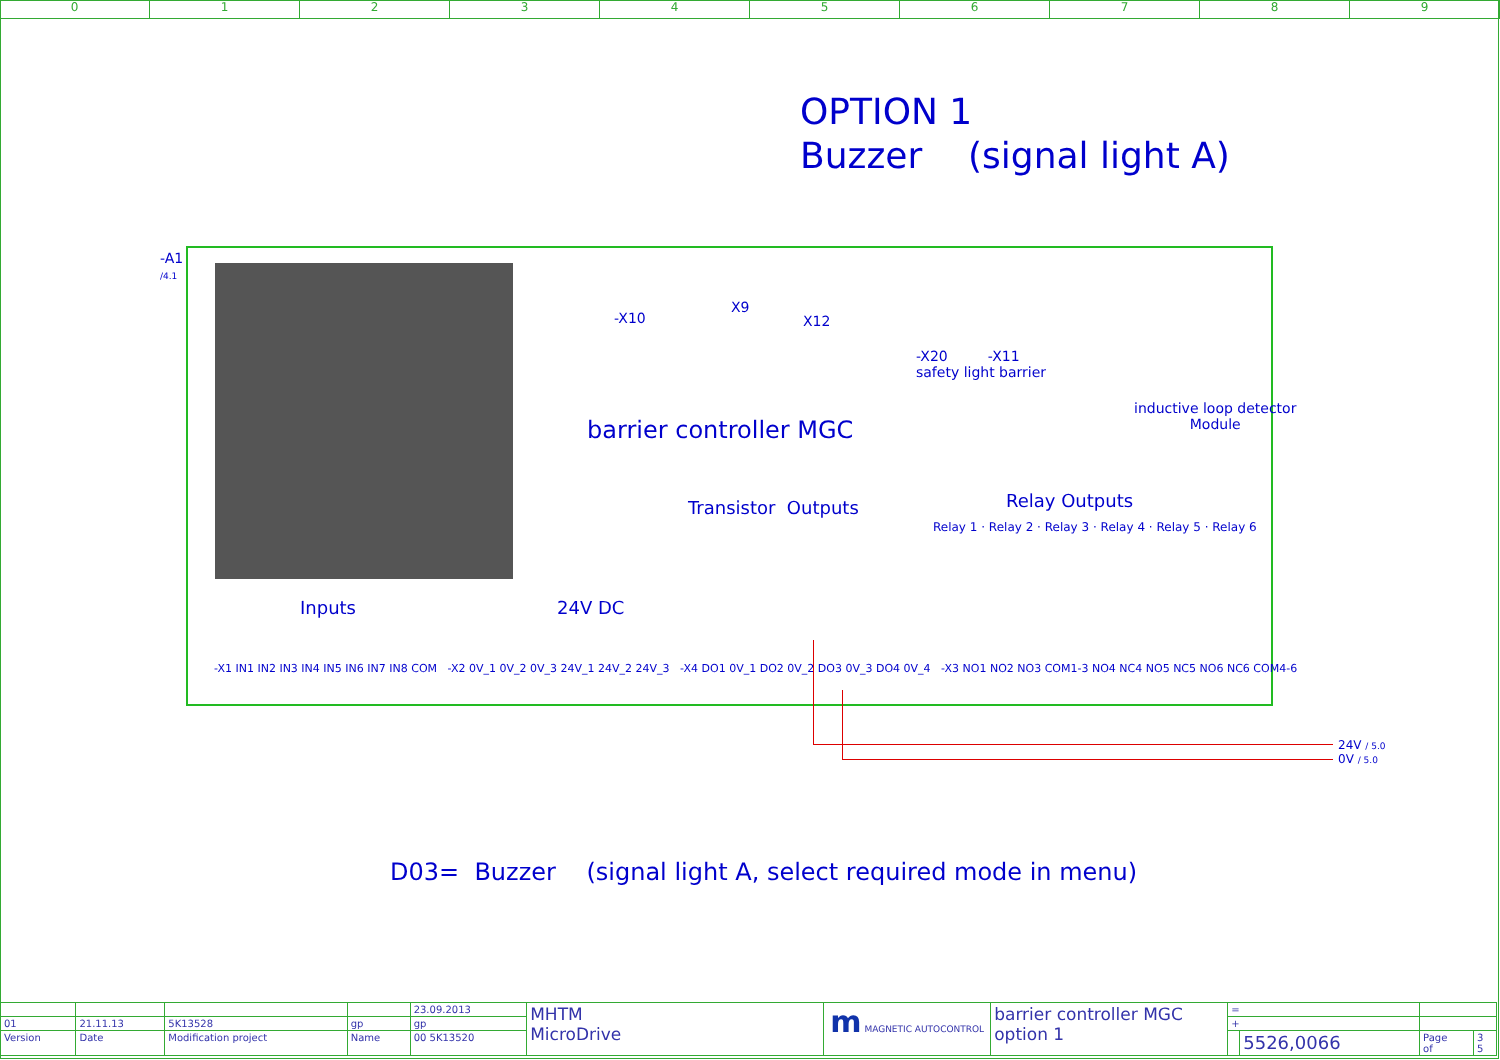0 1 2 3 4 5 6 7 8 9
OPTION 1
Buzzer (signal light A)
-A1
/4.1
-X10
X9
X12
-X20 -X11
safety light barrier
inductive loop detector
Module
barrier controller MGC
Transistor Outputs Relay Outputs
Relay 1 · Relay 2 · Relay 3 · Relay 4 · Relay 5 · Relay 6
Inputs 24V DC
-X1 IN1 IN2 IN3 IN4 IN5 IN6 IN7 IN8 COM -X2 0V_1 0V_2 0V_3 24V_1 24V_2 24V_3 -X4 DO1 0V_1 DO2 0V_2 DO3 0V_3 DO4 0V_4 -X3 NO1 NO2 NO3 COM1-3 NO4 NC4 NO5 NC5 NO6 NC6 COM4-6
24V / 5.0
0V / 5.0
D03= Buzzer (signal light A, select required mode in menu)
| | | | | 23.09.2013 | MHTM MicroDrive | m MAGNETIC AUTOCONTROL | barrier controller MGC option 1 | = | | | |
| 01 | 21.11.13 | 5K13528 | gp | gp | | | | + | | | |
| Version | Date | Modification project | Name | 00 5K13520 | | | | | 5526,0066 | Page of | 3 5 |